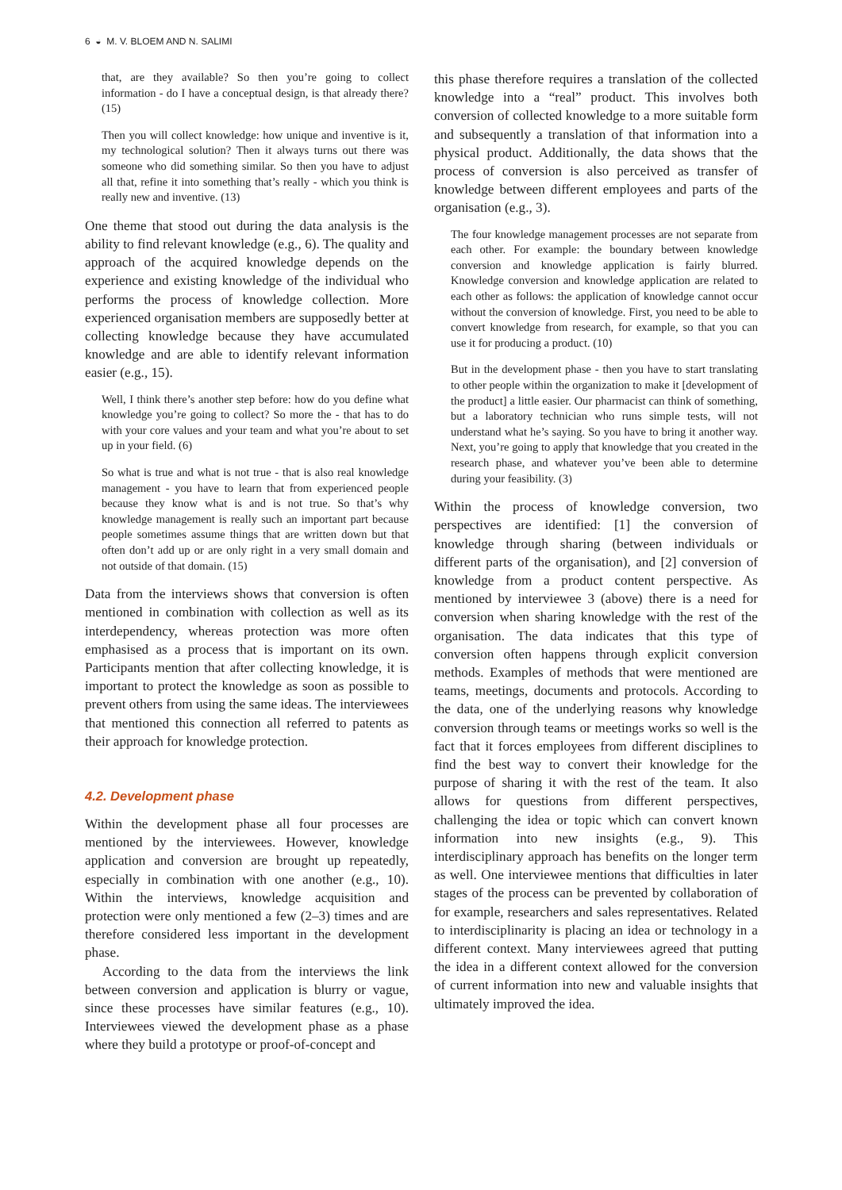6 ◒ M. V. BLOEM AND N. SALIMI
that, are they available? So then you’re going to collect information - do I have a conceptual design, is that already there? (15)
Then you will collect knowledge: how unique and inventive is it, my technological solution? Then it always turns out there was someone who did something similar. So then you have to adjust all that, refine it into something that’s really - which you think is really new and inventive. (13)
One theme that stood out during the data analysis is the ability to find relevant knowledge (e.g., 6). The quality and approach of the acquired knowledge depends on the experience and existing knowledge of the individual who performs the process of knowledge collection. More experienced organisation members are supposedly better at collecting knowledge because they have accumulated knowledge and are able to identify relevant information easier (e.g., 15).
Well, I think there’s another step before: how do you define what knowledge you’re going to collect? So more the - that has to do with your core values and your team and what you’re about to set up in your field. (6)
So what is true and what is not true - that is also real knowledge management - you have to learn that from experienced people because they know what is and is not true. So that’s why knowledge management is really such an important part because people sometimes assume things that are written down but that often don’t add up or are only right in a very small domain and not outside of that domain. (15)
Data from the interviews shows that conversion is often mentioned in combination with collection as well as its interdependency, whereas protection was more often emphasised as a process that is important on its own. Participants mention that after collecting knowledge, it is important to protect the knowledge as soon as possible to prevent others from using the same ideas. The interviewees that mentioned this connection all referred to patents as their approach for knowledge protection.
4.2. Development phase
Within the development phase all four processes are mentioned by the interviewees. However, knowledge application and conversion are brought up repeatedly, especially in combination with one another (e.g., 10). Within the interviews, knowledge acquisition and protection were only mentioned a few (2–3) times and are therefore considered less important in the development phase.
According to the data from the interviews the link between conversion and application is blurry or vague, since these processes have similar features (e.g., 10). Interviewees viewed the development phase as a phase where they build a prototype or proof-of-concept and
this phase therefore requires a translation of the collected knowledge into a “real” product. This involves both conversion of collected knowledge to a more suitable form and subsequently a translation of that information into a physical product. Additionally, the data shows that the process of conversion is also perceived as transfer of knowledge between different employees and parts of the organisation (e.g., 3).
The four knowledge management processes are not separate from each other. For example: the boundary between knowledge conversion and knowledge application is fairly blurred. Knowledge conversion and knowledge application are related to each other as follows: the application of knowledge cannot occur without the conversion of knowledge. First, you need to be able to convert knowledge from research, for example, so that you can use it for producing a product. (10)
But in the development phase - then you have to start translating to other people within the organization to make it [development of the product] a little easier. Our pharmacist can think of something, but a laboratory technician who runs simple tests, will not understand what he’s saying. So you have to bring it another way. Next, you’re going to apply that knowledge that you created in the research phase, and whatever you’ve been able to determine during your feasibility. (3)
Within the process of knowledge conversion, two perspectives are identified: [1] the conversion of knowledge through sharing (between individuals or different parts of the organisation), and [2] conversion of knowledge from a product content perspective. As mentioned by interviewee 3 (above) there is a need for conversion when sharing knowledge with the rest of the organisation. The data indicates that this type of conversion often happens through explicit conversion methods. Examples of methods that were mentioned are teams, meetings, documents and protocols. According to the data, one of the underlying reasons why knowledge conversion through teams or meetings works so well is the fact that it forces employees from different disciplines to find the best way to convert their knowledge for the purpose of sharing it with the rest of the team. It also allows for questions from different perspectives, challenging the idea or topic which can convert known information into new insights (e.g., 9). This interdisciplinary approach has benefits on the longer term as well. One interviewee mentions that difficulties in later stages of the process can be prevented by collaboration of for example, researchers and sales representatives. Related to interdisciplinarity is placing an idea or technology in a different context. Many interviewees agreed that putting the idea in a different context allowed for the conversion of current information into new and valuable insights that ultimately improved the idea.